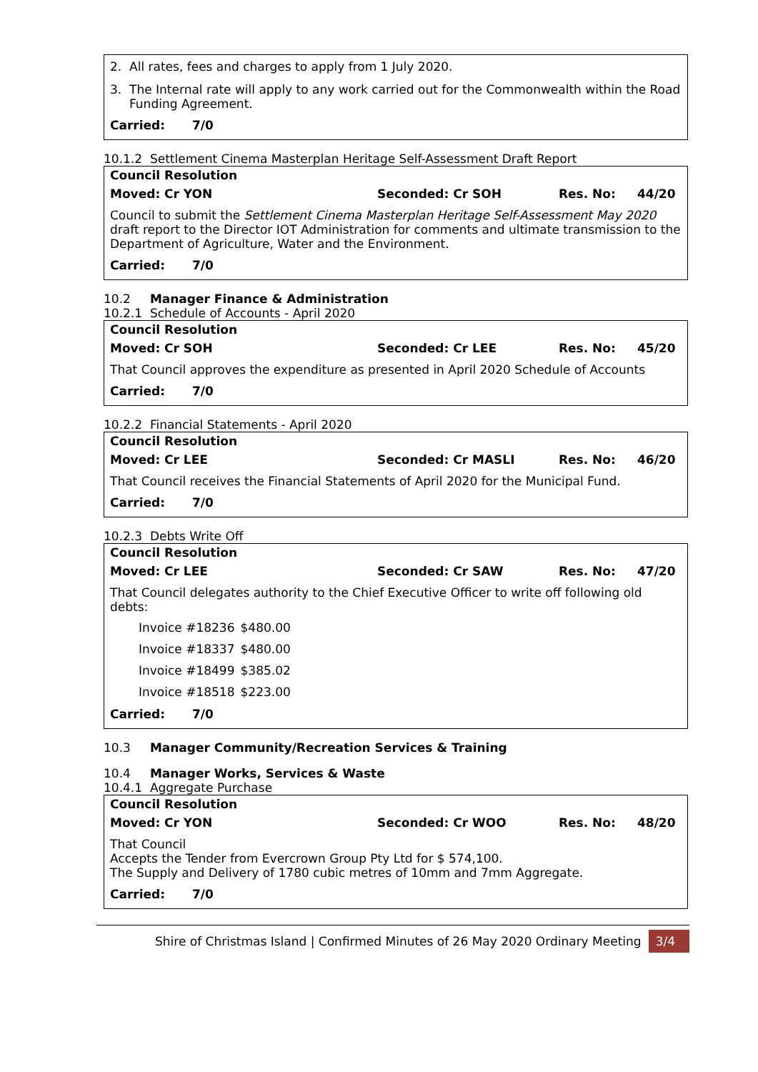2. All rates, fees and charges to apply from 1 July 2020.
3. The Internal rate will apply to any work carried out for the Commonwealth within the Road Funding Agreement.
Carried: 7/0
10.1.2 Settlement Cinema Masterplan Heritage Self-Assessment Draft Report
Council Resolution
Moved: Cr YON Seconded: Cr SOH Res. No: 44/20
Council to submit the Settlement Cinema Masterplan Heritage Self-Assessment May 2020 draft report to the Director IOT Administration for comments and ultimate transmission to the Department of Agriculture, Water and the Environment.
Carried: 7/0
10.2 Manager Finance & Administration
10.2.1 Schedule of Accounts - April 2020
Council Resolution
Moved: Cr SOH Seconded: Cr LEE Res. No: 45/20
That Council approves the expenditure as presented in April 2020 Schedule of Accounts
Carried: 7/0
10.2.2 Financial Statements - April 2020
Council Resolution
Moved: Cr LEE Seconded: Cr MASLI Res. No: 46/20
That Council receives the Financial Statements of April 2020 for the Municipal Fund.
Carried: 7/0
10.2.3 Debts Write Off
Council Resolution
Moved: Cr LEE Seconded: Cr SAW Res. No: 47/20
That Council delegates authority to the Chief Executive Officer to write off following old debts:
| Invoice #18236 | $480.00 |
| Invoice #18337 | $480.00 |
| Invoice #18499 | $385.02 |
| Invoice #18518 | $223.00 |
Carried: 7/0
10.3 Manager Community/Recreation Services & Training
10.4 Manager Works, Services & Waste
10.4.1 Aggregate Purchase
Council Resolution
Moved: Cr YON Seconded: Cr WOO Res. No: 48/20
That Council
Accepts the Tender from Evercrown Group Pty Ltd for $ 574,100.
The Supply and Delivery of 1780 cubic metres of 10mm and 7mm Aggregate.
Carried: 7/0
Shire of Christmas Island | Confirmed Minutes of 26 May 2020 Ordinary Meeting 3/4